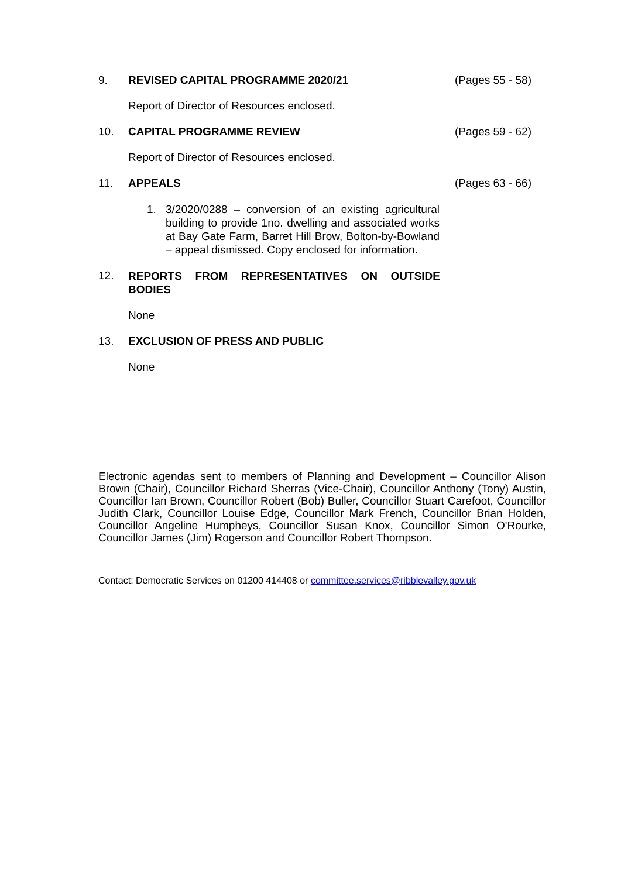9. REVISED CAPITAL PROGRAMME 2020/21 (Pages 55 - 58)
Report of Director of Resources enclosed.
10. CAPITAL PROGRAMME REVIEW (Pages 59 - 62)
Report of Director of Resources enclosed.
11. APPEALS (Pages 63 - 66)
1. 3/2020/0288 – conversion of an existing agricultural building to provide 1no. dwelling and associated works at Bay Gate Farm, Barret Hill Brow, Bolton-by-Bowland – appeal dismissed. Copy enclosed for information.
12.
REPORTS FROM REPRESENTATIVES ON OUTSIDE BODIES
None
13. EXCLUSION OF PRESS AND PUBLIC
None
Electronic agendas sent to members of Planning and Development – Councillor Alison Brown (Chair), Councillor Richard Sherras (Vice-Chair), Councillor Anthony (Tony) Austin, Councillor Ian Brown, Councillor Robert (Bob) Buller, Councillor Stuart Carefoot, Councillor Judith Clark, Councillor Louise Edge, Councillor Mark French, Councillor Brian Holden, Councillor Angeline Humpheys, Councillor Susan Knox, Councillor Simon O'Rourke, Councillor James (Jim) Rogerson and Councillor Robert Thompson.
Contact: Democratic Services on 01200 414408 or committee.services@ribblevalley.gov.uk